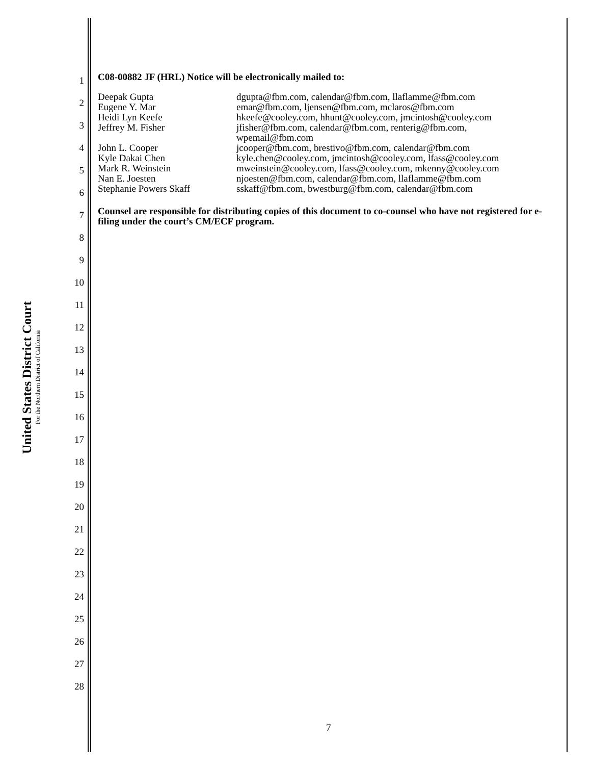United States District Court
For the Northern District of California
1
2
3
4
5
6
7
8
9
10
11
12
13
14
15
16
17
18
19
20
21
22
23
24
25
26
27
28
C08-00882 JF (HRL) Notice will be electronically mailed to:
| Deepak Gupta | dgupta@fbm.com, calendar@fbm.com, llaflamme@fbm.com |
| Eugene Y. Mar | emar@fbm.com, ljensen@fbm.com, mclaros@fbm.com |
| Heidi Lyn Keefe | hkeefe@cooley.com, hhunt@cooley.com, jmcintosh@cooley.com |
| Jeffrey M. Fisher | jfisher@fbm.com, calendar@fbm.com, renterig@fbm.com, wpemail@fbm.com |
| John L. Cooper | jcooper@fbm.com, brestivo@fbm.com, calendar@fbm.com |
| Kyle Dakai Chen | kyle.chen@cooley.com, jmcintosh@cooley.com, lfass@cooley.com |
| Mark R. Weinstein | mweinstein@cooley.com, lfass@cooley.com, mkenny@cooley.com |
| Nan E. Joesten | njoesten@fbm.com, calendar@fbm.com, llaflamme@fbm.com |
| Stephanie Powers Skaff | sskaff@fbm.com, bwestburg@fbm.com, calendar@fbm.com |
Counsel are responsible for distributing copies of this document to co-counsel who have not registered for e-filing under the court’s CM/ECF program.
7